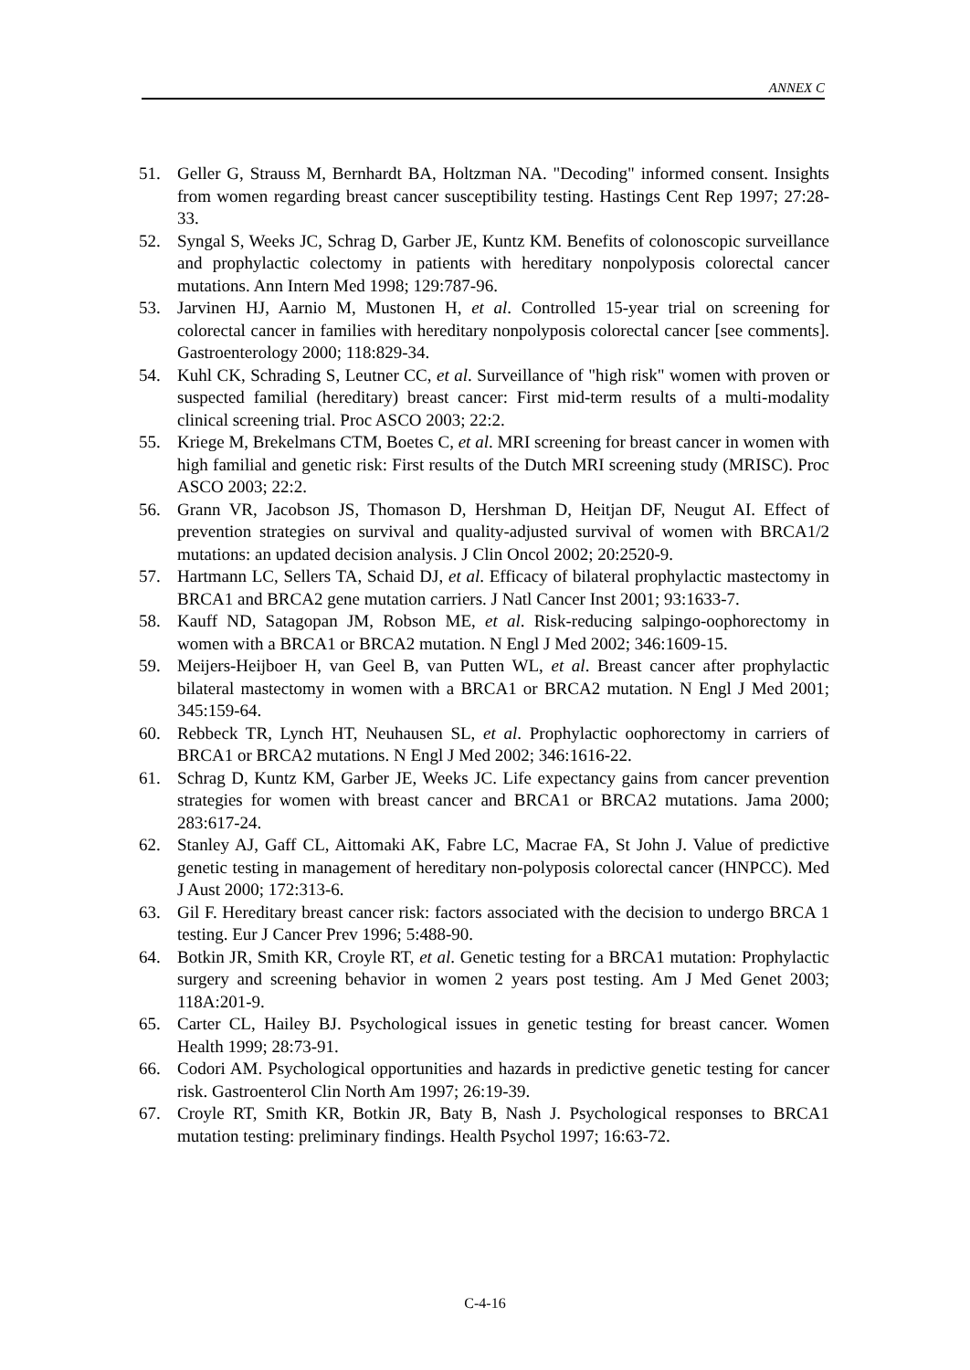ANNEX C
51. Geller G, Strauss M, Bernhardt BA, Holtzman NA. "Decoding" informed consent. Insights from women regarding breast cancer susceptibility testing. Hastings Cent Rep 1997; 27:28-33.
52. Syngal S, Weeks JC, Schrag D, Garber JE, Kuntz KM. Benefits of colonoscopic surveillance and prophylactic colectomy in patients with hereditary nonpolyposis colorectal cancer mutations. Ann Intern Med 1998; 129:787-96.
53. Jarvinen HJ, Aarnio M, Mustonen H, et al. Controlled 15-year trial on screening for colorectal cancer in families with hereditary nonpolyposis colorectal cancer [see comments]. Gastroenterology 2000; 118:829-34.
54. Kuhl CK, Schrading S, Leutner CC, et al. Surveillance of "high risk" women with proven or suspected familial (hereditary) breast cancer: First mid-term results of a multi-modality clinical screening trial. Proc ASCO 2003; 22:2.
55. Kriege M, Brekelmans CTM, Boetes C, et al. MRI screening for breast cancer in women with high familial and genetic risk: First results of the Dutch MRI screening study (MRISC). Proc ASCO 2003; 22:2.
56. Grann VR, Jacobson JS, Thomason D, Hershman D, Heitjan DF, Neugut AI. Effect of prevention strategies on survival and quality-adjusted survival of women with BRCA1/2 mutations: an updated decision analysis. J Clin Oncol 2002; 20:2520-9.
57. Hartmann LC, Sellers TA, Schaid DJ, et al. Efficacy of bilateral prophylactic mastectomy in BRCA1 and BRCA2 gene mutation carriers. J Natl Cancer Inst 2001; 93:1633-7.
58. Kauff ND, Satagopan JM, Robson ME, et al. Risk-reducing salpingo-oophorectomy in women with a BRCA1 or BRCA2 mutation. N Engl J Med 2002; 346:1609-15.
59. Meijers-Heijboer H, van Geel B, van Putten WL, et al. Breast cancer after prophylactic bilateral mastectomy in women with a BRCA1 or BRCA2 mutation. N Engl J Med 2001; 345:159-64.
60. Rebbeck TR, Lynch HT, Neuhausen SL, et al. Prophylactic oophorectomy in carriers of BRCA1 or BRCA2 mutations. N Engl J Med 2002; 346:1616-22.
61. Schrag D, Kuntz KM, Garber JE, Weeks JC. Life expectancy gains from cancer prevention strategies for women with breast cancer and BRCA1 or BRCA2 mutations. Jama 2000; 283:617-24.
62. Stanley AJ, Gaff CL, Aittomaki AK, Fabre LC, Macrae FA, St John J. Value of predictive genetic testing in management of hereditary non-polyposis colorectal cancer (HNPCC). Med J Aust 2000; 172:313-6.
63. Gil F. Hereditary breast cancer risk: factors associated with the decision to undergo BRCA 1 testing. Eur J Cancer Prev 1996; 5:488-90.
64. Botkin JR, Smith KR, Croyle RT, et al. Genetic testing for a BRCA1 mutation: Prophylactic surgery and screening behavior in women 2 years post testing. Am J Med Genet 2003; 118A:201-9.
65. Carter CL, Hailey BJ. Psychological issues in genetic testing for breast cancer. Women Health 1999; 28:73-91.
66. Codori AM. Psychological opportunities and hazards in predictive genetic testing for cancer risk. Gastroenterol Clin North Am 1997; 26:19-39.
67. Croyle RT, Smith KR, Botkin JR, Baty B, Nash J. Psychological responses to BRCA1 mutation testing: preliminary findings. Health Psychol 1997; 16:63-72.
C-4-16